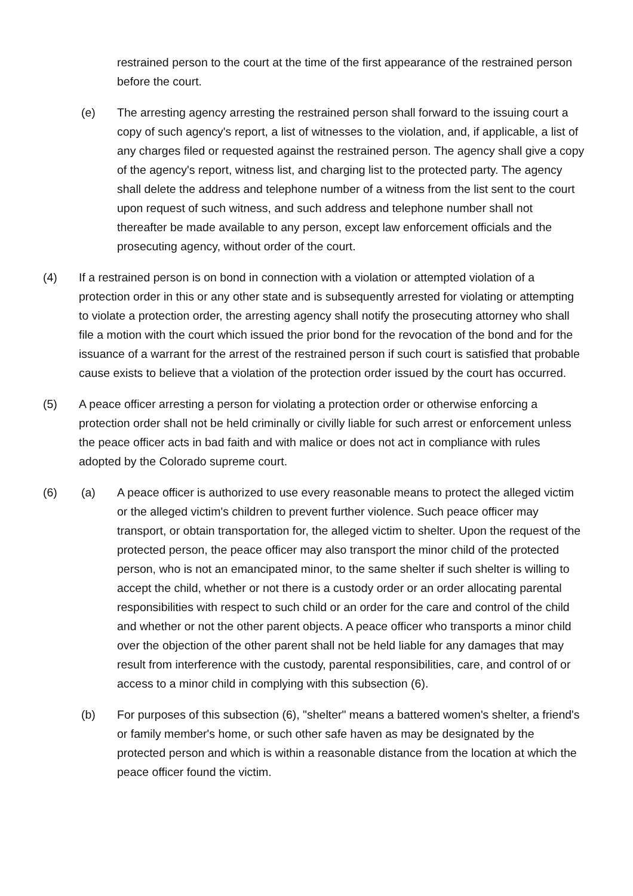restrained person to the court at the time of the first appearance of the restrained person before the court.
(e) The arresting agency arresting the restrained person shall forward to the issuing court a copy of such agency's report, a list of witnesses to the violation, and, if applicable, a list of any charges filed or requested against the restrained person. The agency shall give a copy of the agency's report, witness list, and charging list to the protected party. The agency shall delete the address and telephone number of a witness from the list sent to the court upon request of such witness, and such address and telephone number shall not thereafter be made available to any person, except law enforcement officials and the prosecuting agency, without order of the court.
(4) If a restrained person is on bond in connection with a violation or attempted violation of a protection order in this or any other state and is subsequently arrested for violating or attempting to violate a protection order, the arresting agency shall notify the prosecuting attorney who shall file a motion with the court which issued the prior bond for the revocation of the bond and for the issuance of a warrant for the arrest of the restrained person if such court is satisfied that probable cause exists to believe that a violation of the protection order issued by the court has occurred.
(5) A peace officer arresting a person for violating a protection order or otherwise enforcing a protection order shall not be held criminally or civilly liable for such arrest or enforcement unless the peace officer acts in bad faith and with malice or does not act in compliance with rules adopted by the Colorado supreme court.
(6) (a) A peace officer is authorized to use every reasonable means to protect the alleged victim or the alleged victim's children to prevent further violence. Such peace officer may transport, or obtain transportation for, the alleged victim to shelter. Upon the request of the protected person, the peace officer may also transport the minor child of the protected person, who is not an emancipated minor, to the same shelter if such shelter is willing to accept the child, whether or not there is a custody order or an order allocating parental responsibilities with respect to such child or an order for the care and control of the child and whether or not the other parent objects. A peace officer who transports a minor child over the objection of the other parent shall not be held liable for any damages that may result from interference with the custody, parental responsibilities, care, and control of or access to a minor child in complying with this subsection (6).
(b) For purposes of this subsection (6), "shelter" means a battered women's shelter, a friend's or family member's home, or such other safe haven as may be designated by the protected person and which is within a reasonable distance from the location at which the peace officer found the victim.